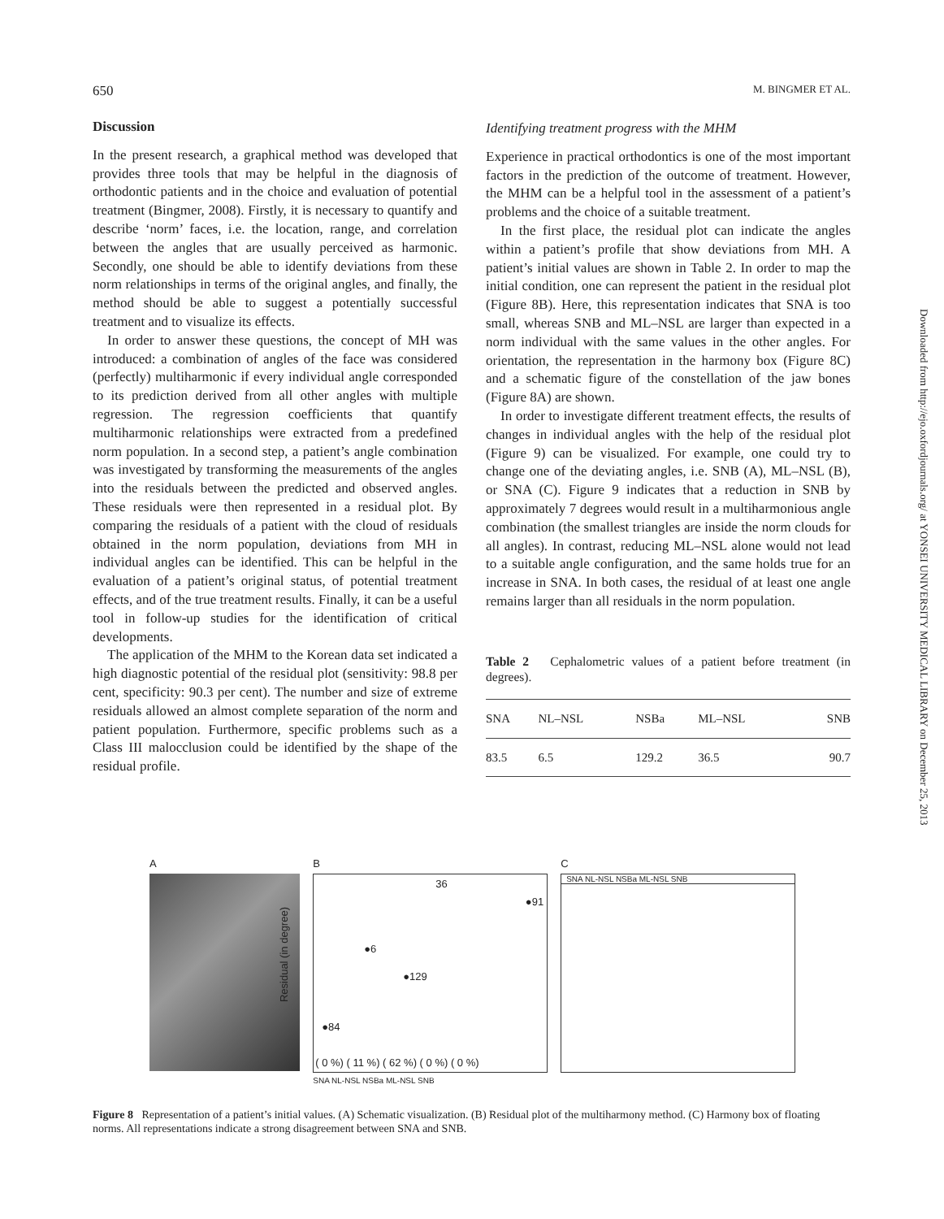650 M. BINGMER ET AL.
Discussion
In the present research, a graphical method was developed that provides three tools that may be helpful in the diagnosis of orthodontic patients and in the choice and evaluation of potential treatment (Bingmer, 2008). Firstly, it is necessary to quantify and describe ‘norm’ faces, i.e. the location, range, and correlation between the angles that are usually perceived as harmonic. Secondly, one should be able to identify deviations from these norm relationships in terms of the original angles, and finally, the method should be able to suggest a potentially successful treatment and to visualize its effects.
In order to answer these questions, the concept of MH was introduced: a combination of angles of the face was considered (perfectly) multiharmonic if every individual angle corresponded to its prediction derived from all other angles with multiple regression. The regression coefficients that quantify multiharmonic relationships were extracted from a predefined norm population. In a second step, a patient’s angle combination was investigated by transforming the measurements of the angles into the residuals between the predicted and observed angles. These residuals were then represented in a residual plot. By comparing the residuals of a patient with the cloud of residuals obtained in the norm population, deviations from MH in individual angles can be identified. This can be helpful in the evaluation of a patient’s original status, of potential treatment effects, and of the true treatment results. Finally, it can be a useful tool in follow-up studies for the identification of critical developments.
The application of the MHM to the Korean data set indicated a high diagnostic potential of the residual plot (sensitivity: 98.8 per cent, specificity: 90.3 per cent). The number and size of extreme residuals allowed an almost complete separation of the norm and patient population. Furthermore, specific problems such as a Class III malocclusion could be identified by the shape of the residual profile.
Identifying treatment progress with the MHM
Experience in practical orthodontics is one of the most important factors in the prediction of the outcome of treatment. However, the MHM can be a helpful tool in the assessment of a patient’s problems and the choice of a suitable treatment.
In the first place, the residual plot can indicate the angles within a patient’s profile that show deviations from MH. A patient’s initial values are shown in Table 2. In order to map the initial condition, one can represent the patient in the residual plot (Figure 8B). Here, this representation indicates that SNA is too small, whereas SNB and ML–NSL are larger than expected in a norm individual with the same values in the other angles. For orientation, the representation in the harmony box (Figure 8C) and a schematic figure of the constellation of the jaw bones (Figure 8A) are shown.
In order to investigate different treatment effects, the results of changes in individual angles with the help of the residual plot (Figure 9) can be visualized. For example, one could try to change one of the deviating angles, i.e. SNB (A), ML–NSL (B), or SNA (C). Figure 9 indicates that a reduction in SNB by approximately 7 degrees would result in a multiharmonious angle combination (the smallest triangles are inside the norm clouds for all angles). In contrast, reducing ML–NSL alone would not lead to a suitable angle configuration, and the same holds true for an increase in SNA. In both cases, the residual of at least one angle remains larger than all residuals in the norm population.
Table 2 Cephalometric values of a patient before treatment (in degrees).
| SNA | NL–NSL | NSBa | ML–NSL | SNB |
| --- | --- | --- | --- | --- |
| 83.5 | 6.5 | 129.2 | 36.5 | 90.7 |
A B
Residual (in degree)
36
●91
●6
●129
●84
( 0 %) ( 11 %) ( 62 %) ( 0 %) ( 0 %)
SNA NL-NSL NSBa ML-NSL SNB
C
SNA NL-NSL NSBa ML-NSL SNB
Figure 8 Representation of a patient’s initial values. (A) Schematic visualization. (B) Residual plot of the multiharmony method. (C) Harmony box of floating norms. All representations indicate a strong disagreement between SNA and SNB.
Downloaded from http://ejo.oxfordjournals.org/ at YONSEI UNIVERSITY MEDICAL LIBRARY on December 25, 2013